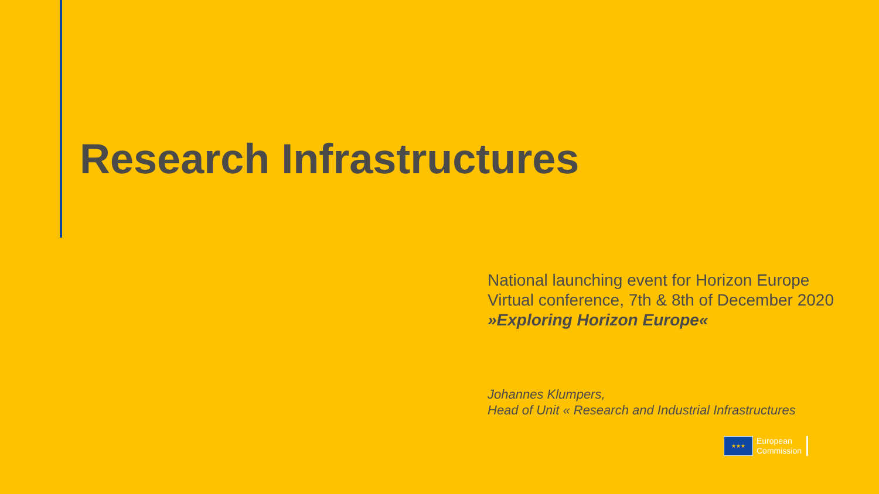Research Infrastructures
National launching event for Horizon Europe
Virtual conference, 7th & 8th of December 2020
»Exploring Horizon Europe«
Johannes Klumpers,
Head of Unit « Research and Industrial Infrastructures
★★★
European
Commission